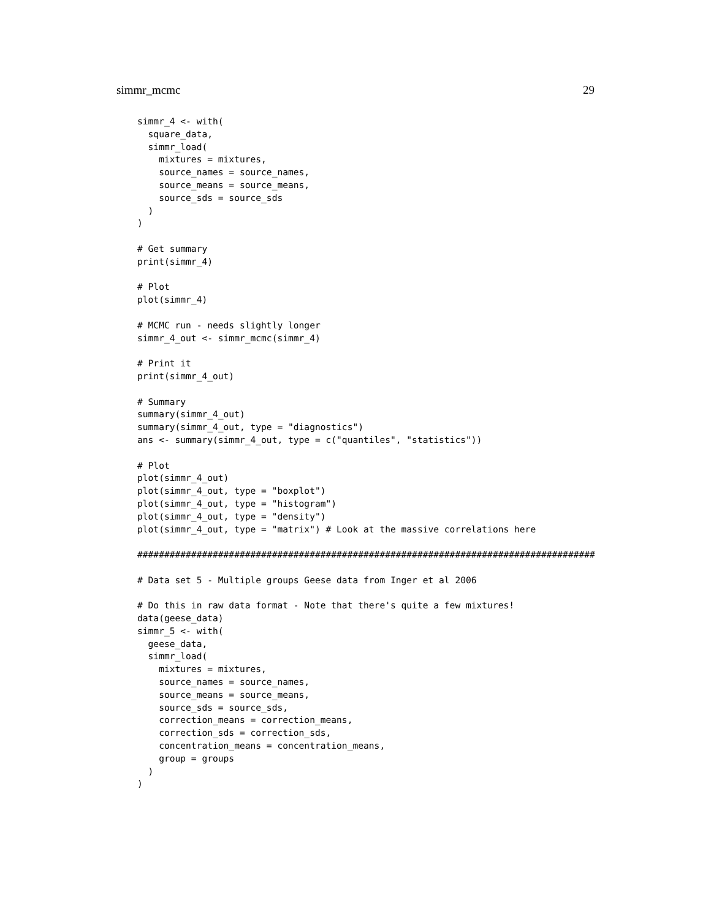simmr_mcmc 29
simmr_4 <- with(
  square_data,
  simmr_load(
    mixtures = mixtures,
    source_names = source_names,
    source_means = source_means,
    source_sds = source_sds
  )
)

# Get summary
print(simmr_4)

# Plot
plot(simmr_4)

# MCMC run - needs slightly longer
simmr_4_out <- simmr_mcmc(simmr_4)

# Print it
print(simmr_4_out)

# Summary
summary(simmr_4_out)
summary(simmr_4_out, type = "diagnostics")
ans <- summary(simmr_4_out, type = c("quantiles", "statistics"))

# Plot
plot(simmr_4_out)
plot(simmr_4_out, type = "boxplot")
plot(simmr_4_out, type = "histogram")
plot(simmr_4_out, type = "density")
plot(simmr_4_out, type = "matrix") # Look at the massive correlations here

#####################################################################################

# Data set 5 - Multiple groups Geese data from Inger et al 2006

# Do this in raw data format - Note that there's quite a few mixtures!
data(geese_data)
simmr_5 <- with(
  geese_data,
  simmr_load(
    mixtures = mixtures,
    source_names = source_names,
    source_means = source_means,
    source_sds = source_sds,
    correction_means = correction_means,
    correction_sds = correction_sds,
    concentration_means = concentration_means,
    group = groups
  )
)